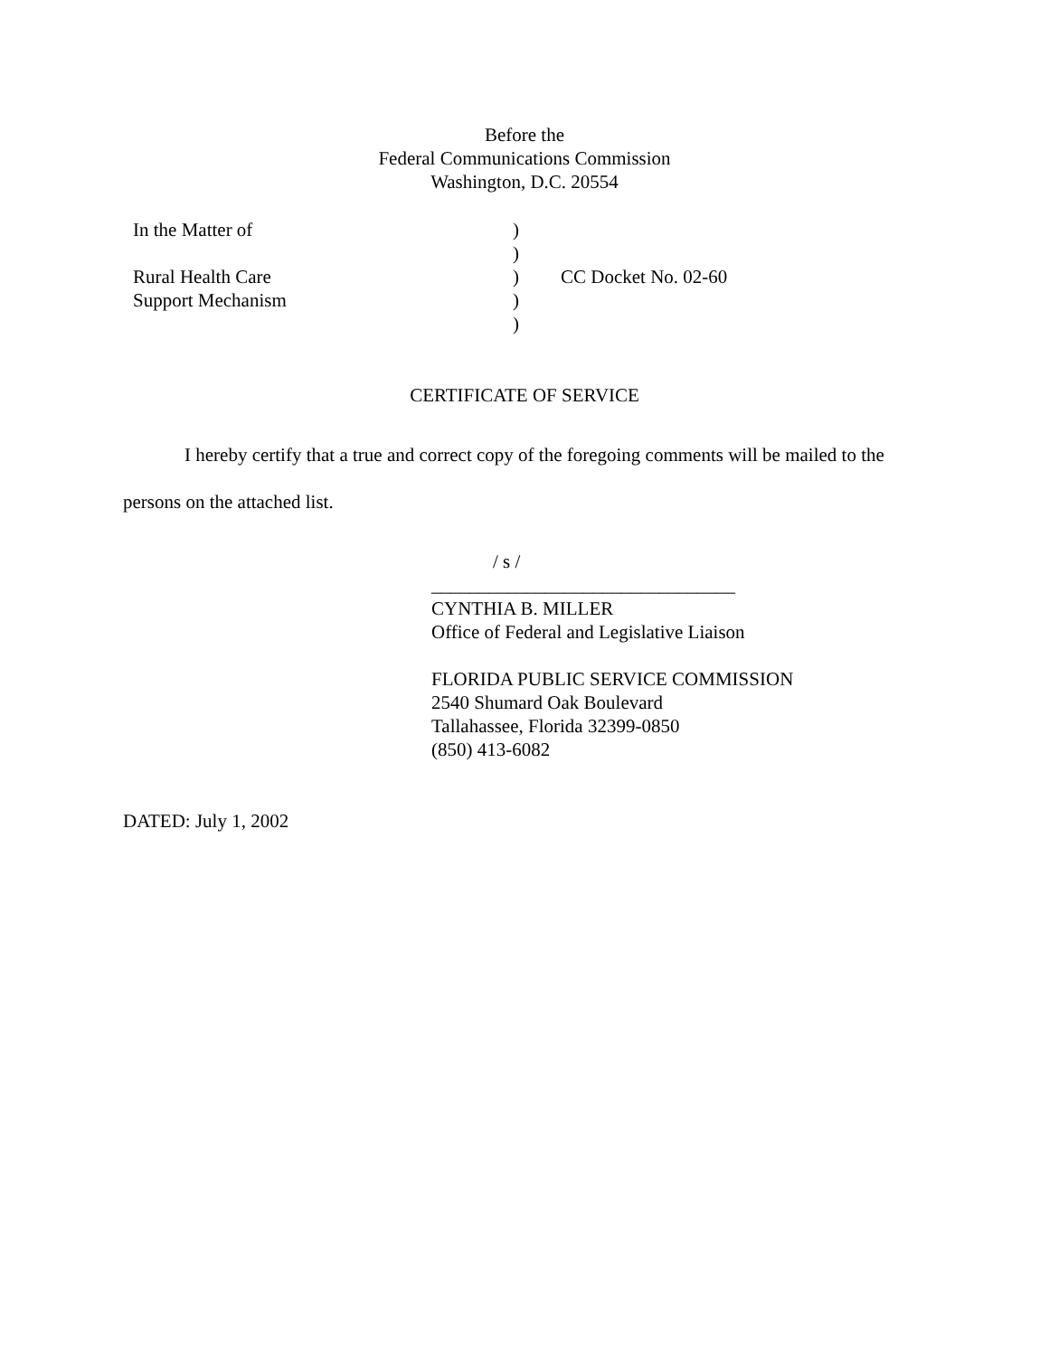Before the
Federal Communications Commission
Washington, D.C. 20554
| In the Matter of | ) | |
| | ) | |
| Rural Health Care | ) | CC Docket No. 02-60 |
| Support Mechanism | ) | |
| | ) | |
CERTIFICATE OF SERVICE
I hereby certify that a true and correct copy of the foregoing comments will be mailed to the persons on the attached list.
/ s /
________________________________
CYNTHIA B. MILLER
Office of Federal and Legislative Liaison
FLORIDA PUBLIC SERVICE COMMISSION
2540 Shumard Oak Boulevard
Tallahassee, Florida 32399-0850
(850) 413-6082
DATED: July 1, 2002